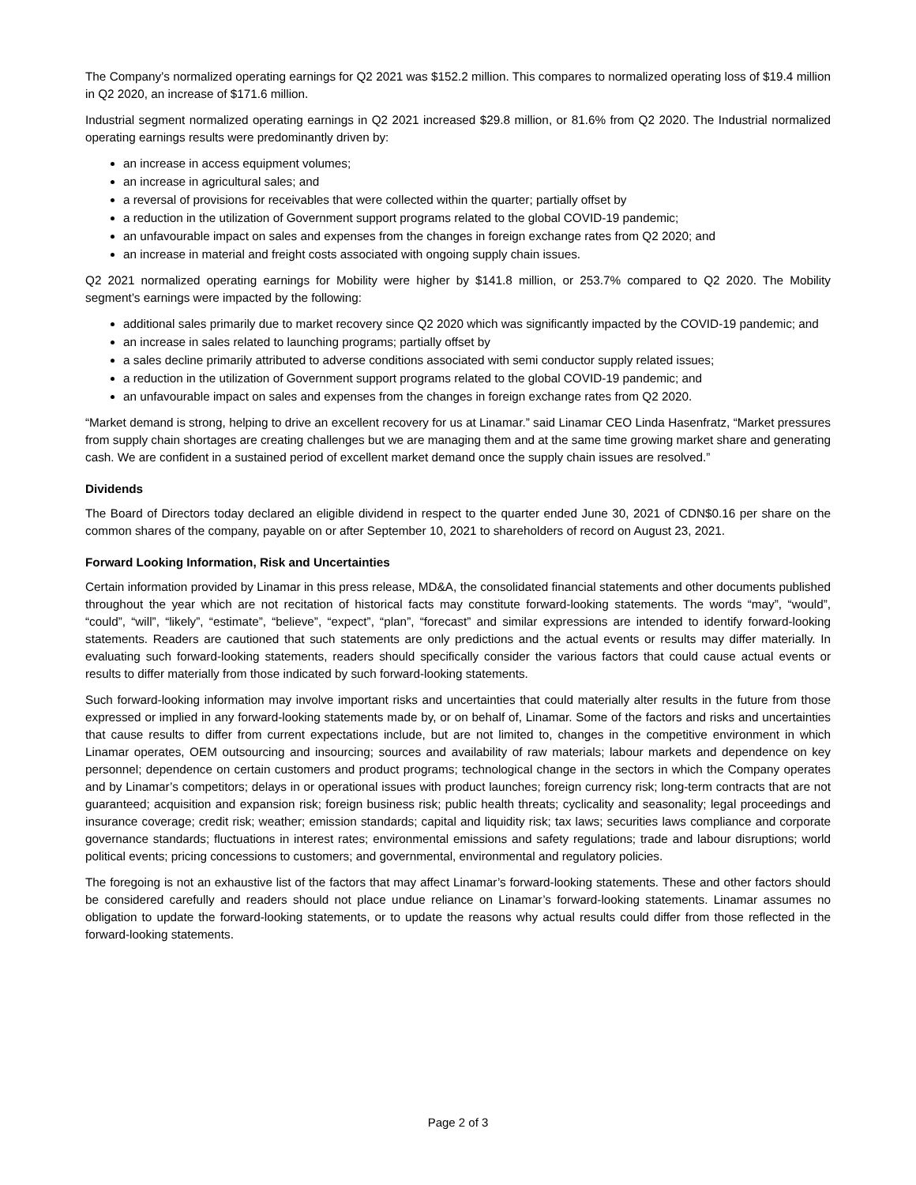The Company’s normalized operating earnings for Q2 2021 was $152.2 million. This compares to normalized operating loss of $19.4 million in Q2 2020, an increase of $171.6 million.
Industrial segment normalized operating earnings in Q2 2021 increased $29.8 million, or 81.6% from Q2 2020. The Industrial normalized operating earnings results were predominantly driven by:
an increase in access equipment volumes;
an increase in agricultural sales; and
a reversal of provisions for receivables that were collected within the quarter; partially offset by
a reduction in the utilization of Government support programs related to the global COVID-19 pandemic;
an unfavourable impact on sales and expenses from the changes in foreign exchange rates from Q2 2020; and
an increase in material and freight costs associated with ongoing supply chain issues.
Q2 2021 normalized operating earnings for Mobility were higher by $141.8 million, or 253.7% compared to Q2 2020. The Mobility segment’s earnings were impacted by the following:
additional sales primarily due to market recovery since Q2 2020 which was significantly impacted by the COVID-19 pandemic; and
an increase in sales related to launching programs; partially offset by
a sales decline primarily attributed to adverse conditions associated with semi conductor supply related issues;
a reduction in the utilization of Government support programs related to the global COVID-19 pandemic; and
an unfavourable impact on sales and expenses from the changes in foreign exchange rates from Q2 2020.
“Market demand is strong, helping to drive an excellent recovery for us at Linamar.” said Linamar CEO Linda Hasenfratz, “Market pressures from supply chain shortages are creating challenges but we are managing them and at the same time growing market share and generating cash. We are confident in a sustained period of excellent market demand once the supply chain issues are resolved.”
Dividends
The Board of Directors today declared an eligible dividend in respect to the quarter ended June 30, 2021 of CDN$0.16 per share on the common shares of the company, payable on or after September 10, 2021 to shareholders of record on August 23, 2021.
Forward Looking Information, Risk and Uncertainties
Certain information provided by Linamar in this press release, MD&A, the consolidated financial statements and other documents published throughout the year which are not recitation of historical facts may constitute forward-looking statements. The words “may”, “would”, “could”, “will”, “likely”, “estimate”, “believe”, “expect”, “plan”, “forecast” and similar expressions are intended to identify forward-looking statements. Readers are cautioned that such statements are only predictions and the actual events or results may differ materially. In evaluating such forward-looking statements, readers should specifically consider the various factors that could cause actual events or results to differ materially from those indicated by such forward-looking statements.
Such forward-looking information may involve important risks and uncertainties that could materially alter results in the future from those expressed or implied in any forward-looking statements made by, or on behalf of, Linamar. Some of the factors and risks and uncertainties that cause results to differ from current expectations include, but are not limited to, changes in the competitive environment in which Linamar operates, OEM outsourcing and insourcing; sources and availability of raw materials; labour markets and dependence on key personnel; dependence on certain customers and product programs; technological change in the sectors in which the Company operates and by Linamar’s competitors; delays in or operational issues with product launches; foreign currency risk; long-term contracts that are not guaranteed; acquisition and expansion risk; foreign business risk; public health threats; cyclicality and seasonality; legal proceedings and insurance coverage; credit risk; weather; emission standards; capital and liquidity risk; tax laws; securities laws compliance and corporate governance standards; fluctuations in interest rates; environmental emissions and safety regulations; trade and labour disruptions; world political events; pricing concessions to customers; and governmental, environmental and regulatory policies.
The foregoing is not an exhaustive list of the factors that may affect Linamar’s forward-looking statements. These and other factors should be considered carefully and readers should not place undue reliance on Linamar’s forward-looking statements. Linamar assumes no obligation to update the forward-looking statements, or to update the reasons why actual results could differ from those reflected in the forward-looking statements.
Page 2 of 3